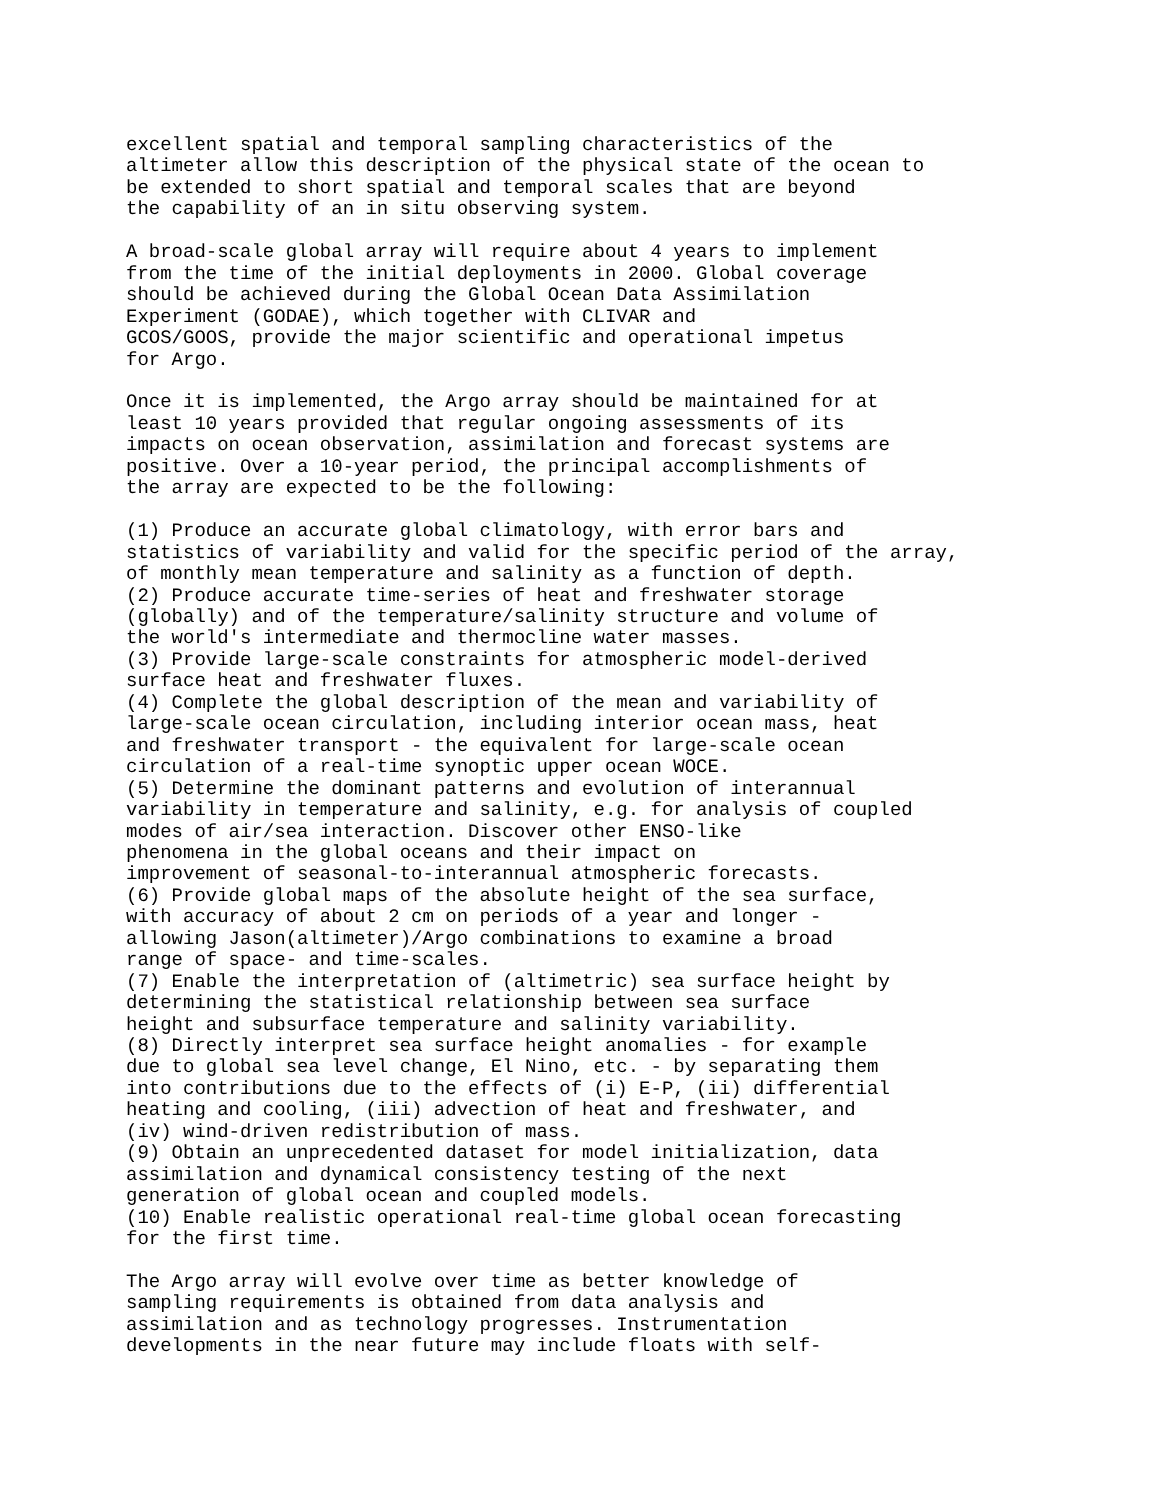excellent spatial and temporal sampling characteristics of the
altimeter allow this description of the physical state of the ocean to
be extended to short spatial and temporal scales that are beyond
the capability of an in situ observing system.

A broad-scale global array will require about 4 years to implement
from the time of the initial deployments in 2000. Global coverage
should be achieved during the Global Ocean Data Assimilation
Experiment (GODAE), which together with CLIVAR and
GCOS/GOOS, provide the major scientific and operational impetus
for Argo.

Once it is implemented, the Argo array should be maintained for at
least 10 years provided that regular ongoing assessments of its
impacts on ocean observation, assimilation and forecast systems are
positive. Over a 10-year period, the principal accomplishments of
the array are expected to be the following:

(1) Produce an accurate global climatology, with error bars and
statistics of variability and valid for the specific period of the array,
of monthly mean temperature and salinity as a function of depth.
(2) Produce accurate time-series of heat and freshwater storage
(globally) and of the temperature/salinity structure and volume of
the world's intermediate and thermocline water masses.
(3) Provide large-scale constraints for atmospheric model-derived
surface heat and freshwater fluxes.
(4) Complete the global description of the mean and variability of
large-scale ocean circulation, including interior ocean mass, heat
and freshwater transport - the equivalent for large-scale ocean
circulation of a real-time synoptic upper ocean WOCE.
(5) Determine the dominant patterns and evolution of interannual
variability in temperature and salinity, e.g. for analysis of coupled
modes of air/sea interaction. Discover other ENSO-like
phenomena in the global oceans and their impact on
improvement of seasonal-to-interannual atmospheric forecasts.
(6) Provide global maps of the absolute height of the sea surface,
with accuracy of about 2 cm on periods of a year and longer -
allowing Jason(altimeter)/Argo combinations to examine a broad
range of space- and time-scales.
(7) Enable the interpretation of (altimetric) sea surface height by
determining the statistical relationship between sea surface
height and subsurface temperature and salinity variability.
(8) Directly interpret sea surface height anomalies - for example
due to global sea level change, El Nino, etc. - by separating them
into contributions due to the effects of (i) E-P, (ii) differential
heating and cooling, (iii) advection of heat and freshwater, and
(iv) wind-driven redistribution of mass.
(9) Obtain an unprecedented dataset for model initialization, data
assimilation and dynamical consistency testing of the next
generation of global ocean and coupled models.
(10) Enable realistic operational real-time global ocean forecasting
for the first time.

The Argo array will evolve over time as better knowledge of
sampling requirements is obtained from data analysis and
assimilation and as technology progresses. Instrumentation
developments in the near future may include floats with self-